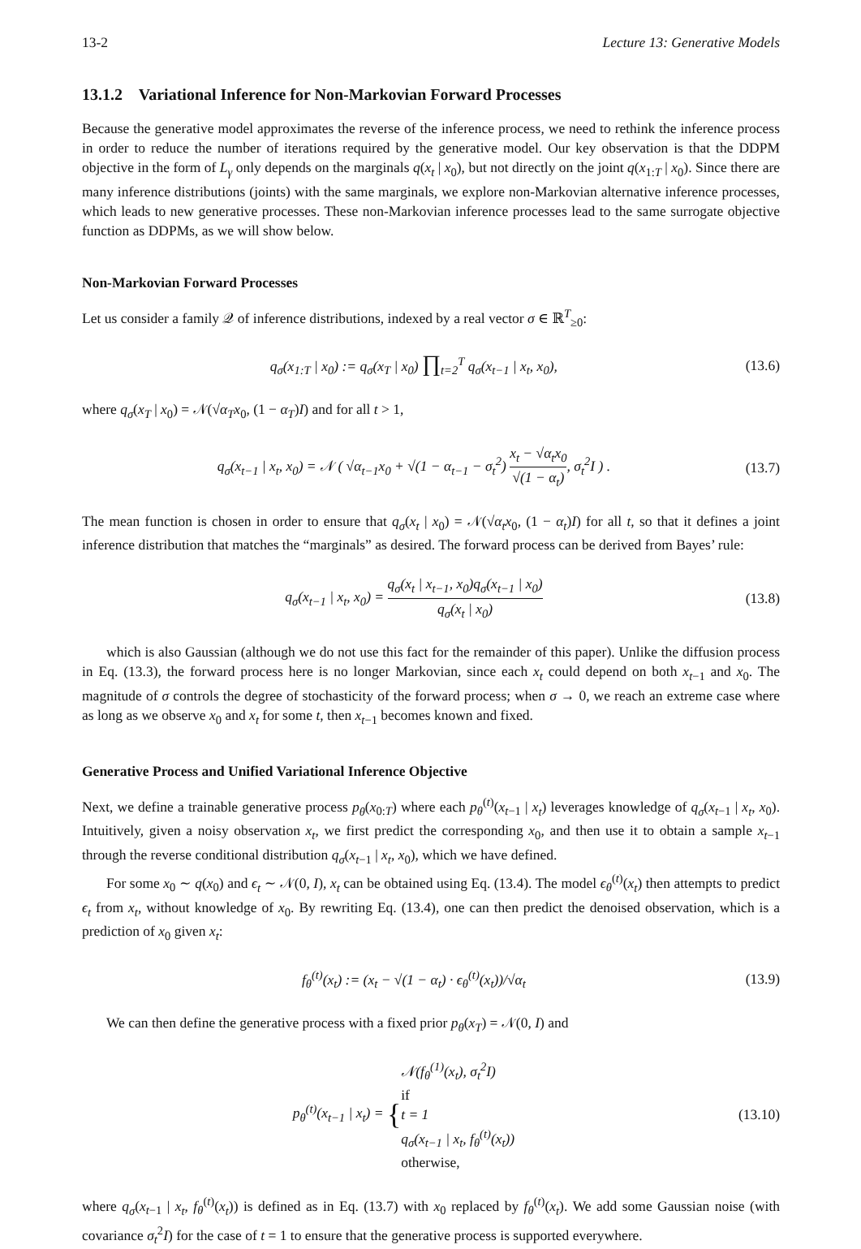13-2 Lecture 13: Generative Models
13.1.2 Variational Inference for Non-Markovian Forward Processes
Because the generative model approximates the reverse of the inference process, we need to rethink the inference process in order to reduce the number of iterations required by the generative model. Our key observation is that the DDPM objective in the form of L<sub>γ</sub> only depends on the marginals q(x<sub>t</sub> | x<sub>0</sub>), but not directly on the joint q(x<sub>1:T</sub> | x<sub>0</sub>). Since there are many inference distributions (joints) with the same marginals, we explore non-Markovian alternative inference processes, which leads to new generative processes. These non-Markovian inference processes lead to the same surrogate objective function as DDPMs, as we will show below.
Non-Markovian Forward Processes
Let us consider a family 𝒬 of inference distributions, indexed by a real vector σ ∈ ℝ<sup>T</sup><sub>≥0</sub>:
q<sub>σ</sub>(x<sub>1:T</sub> | x<sub>0</sub>) := q<sub>σ</sub>(x<sub>T</sub> | x<sub>0</sub>) ∏<sub>t=2</sub><sup>T</sup> q<sub>σ</sub>(x<sub>t−1</sub> | x<sub>t</sub>, x<sub>0</sub>), (13.6)
where q<sub>σ</sub>(x<sub>T</sub> | x<sub>0</sub>) = 𝒩(√α<sub>T</sub> x<sub>0</sub>, (1 − α<sub>T</sub>)I) and for all t > 1,
q<sub>σ</sub>(x<sub>t−1</sub> | x<sub>t</sub>, x<sub>0</sub>) = 𝒩 ( √α<sub>t−1</sub>x<sub>0</sub> + √(1 − α<sub>t−1</sub> − σ<sub>t</sub><sup>2</sup>) x<sub>t</sub> − √α<sub>t</sub>x<sub>0</sub> √(1 − α<sub>t</sub>), σ<sub>t</sub><sup>2</sup>I ) . (13.7)
The mean function is chosen in order to ensure that q<sub>σ</sub>(x<sub>t</sub> | x<sub>0</sub>) = 𝒩(√α<sub>t</sub> x<sub>0</sub>, (1 − α<sub>t</sub>)I) for all t, so that it defines a joint inference distribution that matches the “marginals” as desired. The forward process can be derived from Bayes’ rule:
q<sub>σ</sub>(x<sub>t−1</sub> | x<sub>t</sub>, x<sub>0</sub>) = q<sub>σ</sub>(x<sub>t</sub> | x<sub>t−1</sub>, x<sub>0</sub>)q<sub>σ</sub>(x<sub>t−1</sub> | x<sub>0</sub>) q<sub>σ</sub>(x<sub>t</sub> | x<sub>0</sub>) (13.8)
which is also Gaussian (although we do not use this fact for the remainder of this paper). Unlike the diffusion process in Eq. (13.3), the forward process here is no longer Markovian, since each x<sub>t</sub> could depend on both x<sub>t−1</sub> and x<sub>0</sub>. The magnitude of σ controls the degree of stochasticity of the forward process; when σ → 0, we reach an extreme case where as long as we observe x<sub>0</sub> and x<sub>t</sub> for some t, then x<sub>t−1</sub> becomes known and fixed.
Generative Process and Unified Variational Inference Objective
Next, we define a trainable generative process p<sub>θ</sub>(x<sub>0:T</sub>) where each p<sub>θ</sub><sup>(t)</sup>(x<sub>t−1</sub> | x<sub>t</sub>) leverages knowledge of q<sub>σ</sub>(x<sub>t−1</sub> | x<sub>t</sub>, x<sub>0</sub>). Intuitively, given a noisy observation x<sub>t</sub>, we first predict the corresponding x<sub>0</sub>, and then use it to obtain a sample x<sub>t−1</sub> through the reverse conditional distribution q<sub>σ</sub>(x<sub>t−1</sub> | x<sub>t</sub>, x<sub>0</sub>), which we have defined.
For some x<sub>0</sub> ∼ q(x<sub>0</sub>) and ϵ<sub>t</sub> ∼ 𝒩(0, I), x<sub>t</sub> can be obtained using Eq. (13.4). The model ϵ<sub>θ</sub><sup>(t)</sup>(x<sub>t</sub>) then attempts to predict ϵ<sub>t</sub> from x<sub>t</sub>, without knowledge of x<sub>0</sub>. By rewriting Eq. (13.4), one can then predict the denoised observation, which is a prediction of x<sub>0</sub> given x<sub>t</sub>:
f<sub>θ</sub><sup>(t)</sup>(x<sub>t</sub>) := (x<sub>t</sub> − √(1 − α<sub>t</sub>) · ϵ<sub>θ</sub><sup>(t)</sup>(x<sub>t</sub>))/√α<sub>t</sub> (13.9)
We can then define the generative process with a fixed prior p<sub>θ</sub>(x<sub>T</sub>) = 𝒩(0, I) and
p<sub>θ</sub><sup>(t)</sup>(x<sub>t−1</sub> | x<sub>t</sub>) = {𝒩(f<sub>θ</sub><sup>(1)</sup>(x<sub>t</sub>), σ<sub>t</sub><sup>2</sup>I)
if
t = 1 q<sub>σ</sub>(x<sub>t−1</sub> | x<sub>t</sub>, f<sub>θ</sub><sup>(t)</sup>(x<sub>t</sub>))
otherwise, (13.10)
where q<sub>σ</sub>(x<sub>t−1</sub> | x<sub>t</sub>, f<sub>θ</sub><sup>(t)</sup>(x<sub>t</sub>)) is defined as in Eq. (13.7) with x<sub>0</sub> replaced by f<sub>θ</sub><sup>(t)</sup>(x<sub>t</sub>). We add some Gaussian noise (with covariance σ<sub>t</sub><sup>2</sup>I) for the case of t = 1 to ensure that the generative process is supported everywhere.